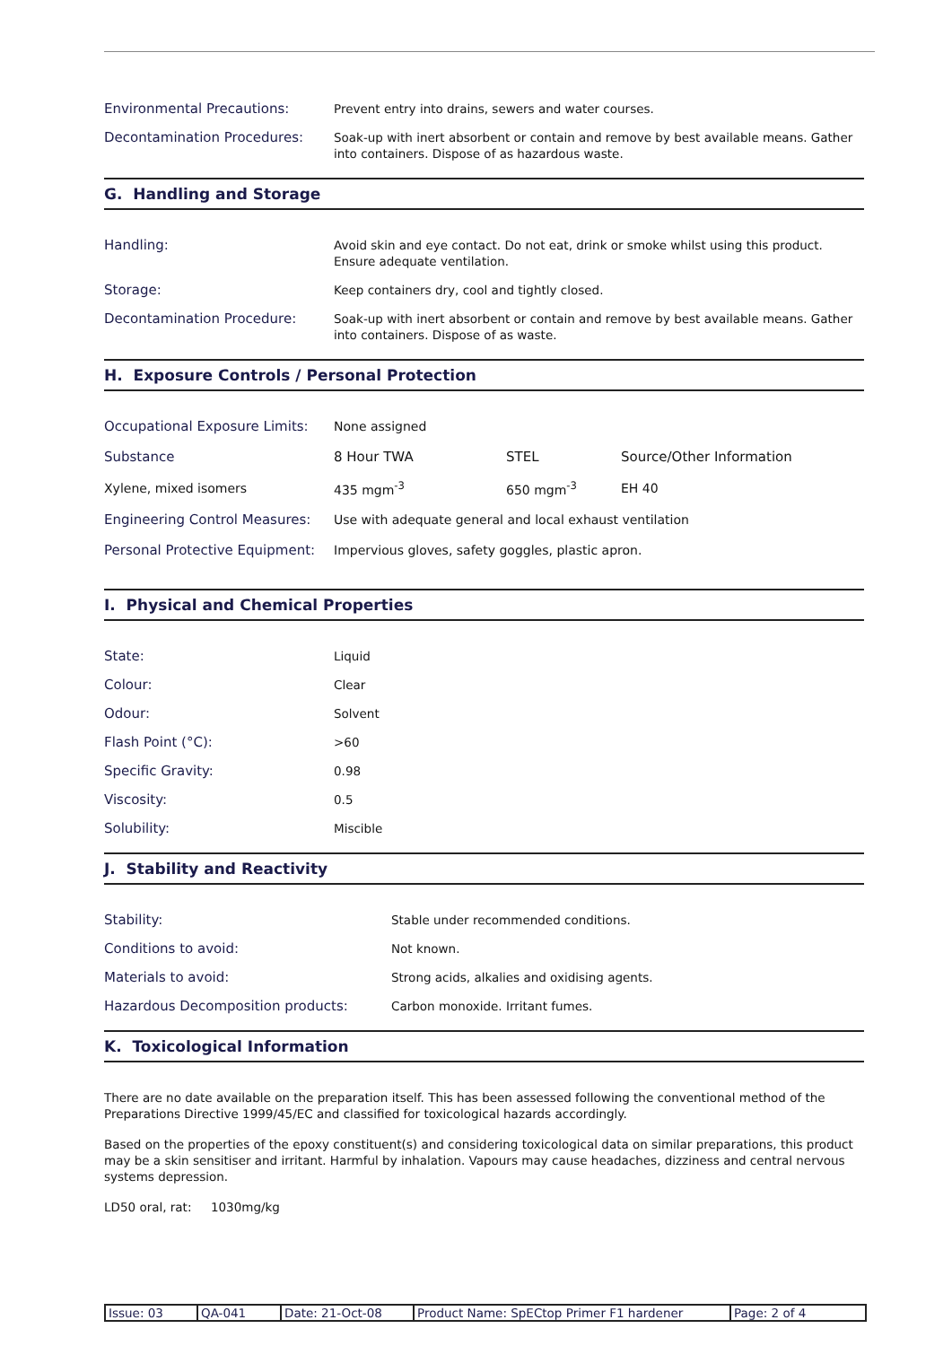Environmental Precautions:
Prevent entry into drains, sewers and water courses.
Decontamination Procedures:
Soak-up with inert absorbent or contain and remove by best available means. Gather into containers. Dispose of as hazardous waste.
G. Handling and Storage
Handling:
Avoid skin and eye contact. Do not eat, drink or smoke whilst using this product. Ensure adequate ventilation.
Storage:
Keep containers dry, cool and tightly closed.
Decontamination Procedure:
Soak-up with inert absorbent or contain and remove by best available means. Gather into containers. Dispose of as waste.
H. Exposure Controls / Personal Protection
| Occupational Exposure Limits: | None assigned | | |
| Substance | 8 Hour TWA | STEL | Source/Other Information |
| Xylene, mixed isomers | 435 mgm<sup>-3</sup> | 650 mgm<sup>-3</sup> | EH 40 |
| Engineering Control Measures: | Use with adequate general and local exhaust ventilation | | |
| Personal Protective Equipment: | Impervious gloves, safety goggles, plastic apron. | | |
I. Physical and Chemical Properties
State:
Liquid
Colour:
Clear
Odour:
Solvent
Flash Point (°C):
>60
Specific Gravity:
0.98
Viscosity:
0.5
Solubility:
Miscible
J. Stability and Reactivity
Stability:
Stable under recommended conditions.
Conditions to avoid:
Not known.
Materials to avoid:
Strong acids, alkalies and oxidising agents.
Hazardous Decomposition products:
Carbon monoxide. Irritant fumes.
K. Toxicological Information
There are no date available on the preparation itself. This has been assessed following the conventional method of the Preparations Directive 1999/45/EC and classified for toxicological hazards accordingly.
Based on the properties of the epoxy constituent(s) and considering toxicological data on similar preparations, this product may be a skin sensitiser and irritant. Harmful by inhalation. Vapours may cause headaches, dizziness and central nervous systems depression.
LD50 oral, rat: 1030mg/kg
| Issue: 03 | QA-041 | Date: 21-Oct-08 | Product Name: SpECtop Primer F1 hardener | Page: 2 of 4 |